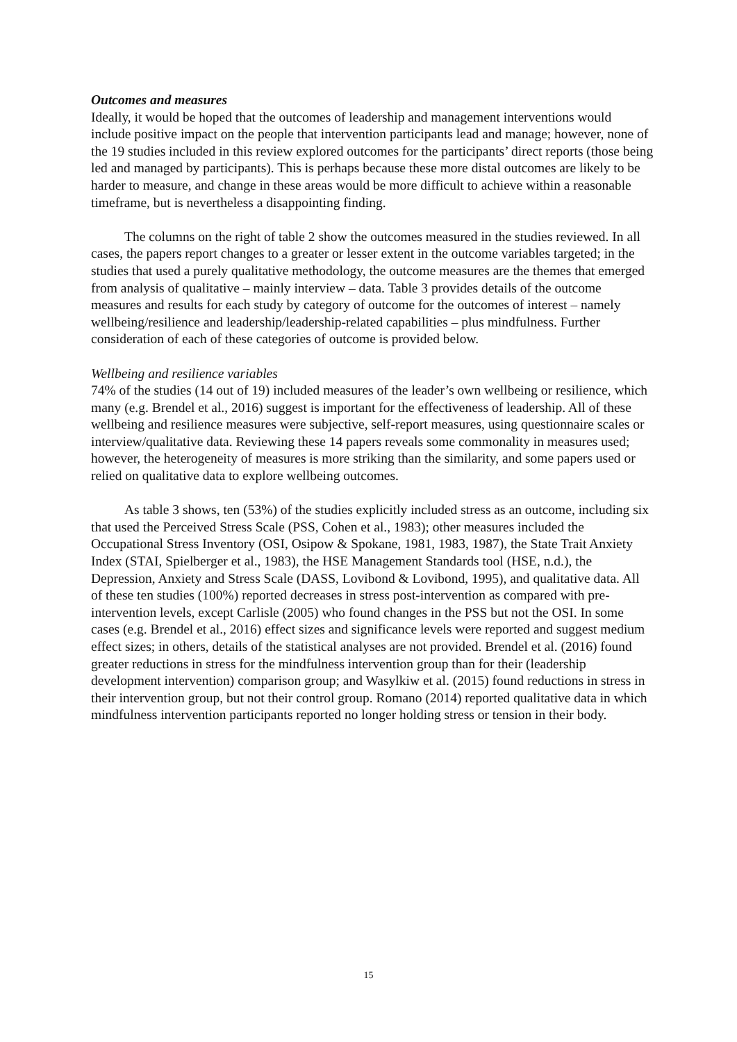Outcomes and measures
Ideally, it would be hoped that the outcomes of leadership and management interventions would include positive impact on the people that intervention participants lead and manage; however, none of the 19 studies included in this review explored outcomes for the participants’ direct reports (those being led and managed by participants). This is perhaps because these more distal outcomes are likely to be harder to measure, and change in these areas would be more difficult to achieve within a reasonable timeframe, but is nevertheless a disappointing finding.
The columns on the right of table 2 show the outcomes measured in the studies reviewed. In all cases, the papers report changes to a greater or lesser extent in the outcome variables targeted; in the studies that used a purely qualitative methodology, the outcome measures are the themes that emerged from analysis of qualitative – mainly interview – data. Table 3 provides details of the outcome measures and results for each study by category of outcome for the outcomes of interest – namely wellbeing/resilience and leadership/leadership-related capabilities – plus mindfulness. Further consideration of each of these categories of outcome is provided below.
Wellbeing and resilience variables
74% of the studies (14 out of 19) included measures of the leader’s own wellbeing or resilience, which many (e.g. Brendel et al., 2016) suggest is important for the effectiveness of leadership. All of these wellbeing and resilience measures were subjective, self-report measures, using questionnaire scales or interview/qualitative data. Reviewing these 14 papers reveals some commonality in measures used; however, the heterogeneity of measures is more striking than the similarity, and some papers used or relied on qualitative data to explore wellbeing outcomes.
As table 3 shows, ten (53%) of the studies explicitly included stress as an outcome, including six that used the Perceived Stress Scale (PSS, Cohen et al., 1983); other measures included the Occupational Stress Inventory (OSI, Osipow & Spokane, 1981, 1983, 1987), the State Trait Anxiety Index (STAI, Spielberger et al., 1983), the HSE Management Standards tool (HSE, n.d.), the Depression, Anxiety and Stress Scale (DASS, Lovibond & Lovibond, 1995), and qualitative data. All of these ten studies (100%) reported decreases in stress post-intervention as compared with pre-intervention levels, except Carlisle (2005) who found changes in the PSS but not the OSI. In some cases (e.g. Brendel et al., 2016) effect sizes and significance levels were reported and suggest medium effect sizes; in others, details of the statistical analyses are not provided. Brendel et al. (2016) found greater reductions in stress for the mindfulness intervention group than for their (leadership development intervention) comparison group; and Wasylkiw et al. (2015) found reductions in stress in their intervention group, but not their control group. Romano (2014) reported qualitative data in which mindfulness intervention participants reported no longer holding stress or tension in their body.
15